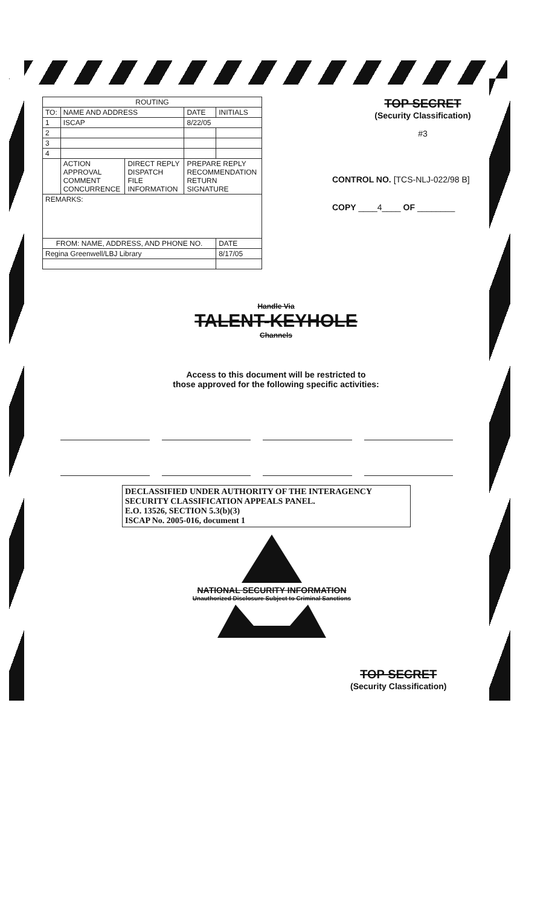| ROUTING | | | | |
| --- | --- | --- | --- | --- |
| TO: | NAME AND ADDRESS | | DATE | INITIALS |
| 1 | ISCAP | | 8/22/05 | |
| 2 | | | | |
| 3 | | | | |
| 4 | | | | |
| | ACTION APPROVAL COMMENT CONCURRENCE | DIRECT REPLY DISPATCH FILE INFORMATION | PREPARE REPLY RECOMMENDATION RETURN SIGNATURE | |
| REMARKS: | | | | |
| FROM: NAME, ADDRESS, AND PHONE NO. | | | | DATE |
| Regina Greenwell/LBJ Library | | | | 8/17/05 |
TOP SECRET
(Security Classification)
#3
CONTROL NO. [TCS-NLJ-022/98 B]
COPY ____4____ OF ________
Handle Via
TALENT-KEYHOLE
Channels
Access to this document will be restricted to
those approved for the following specific activities:
DECLASSIFIED UNDER AUTHORITY OF THE INTERAGENCY
SECURITY CLASSIFICATION APPEALS PANEL.
E.O. 13526, SECTION 5.3(b)(3)
ISCAP No. 2005-016, document 1
NATIONAL SECURITY INFORMATION
Unauthorized Disclosure Subject to Criminal Sanctions
TOP SECRET
(Security Classification)